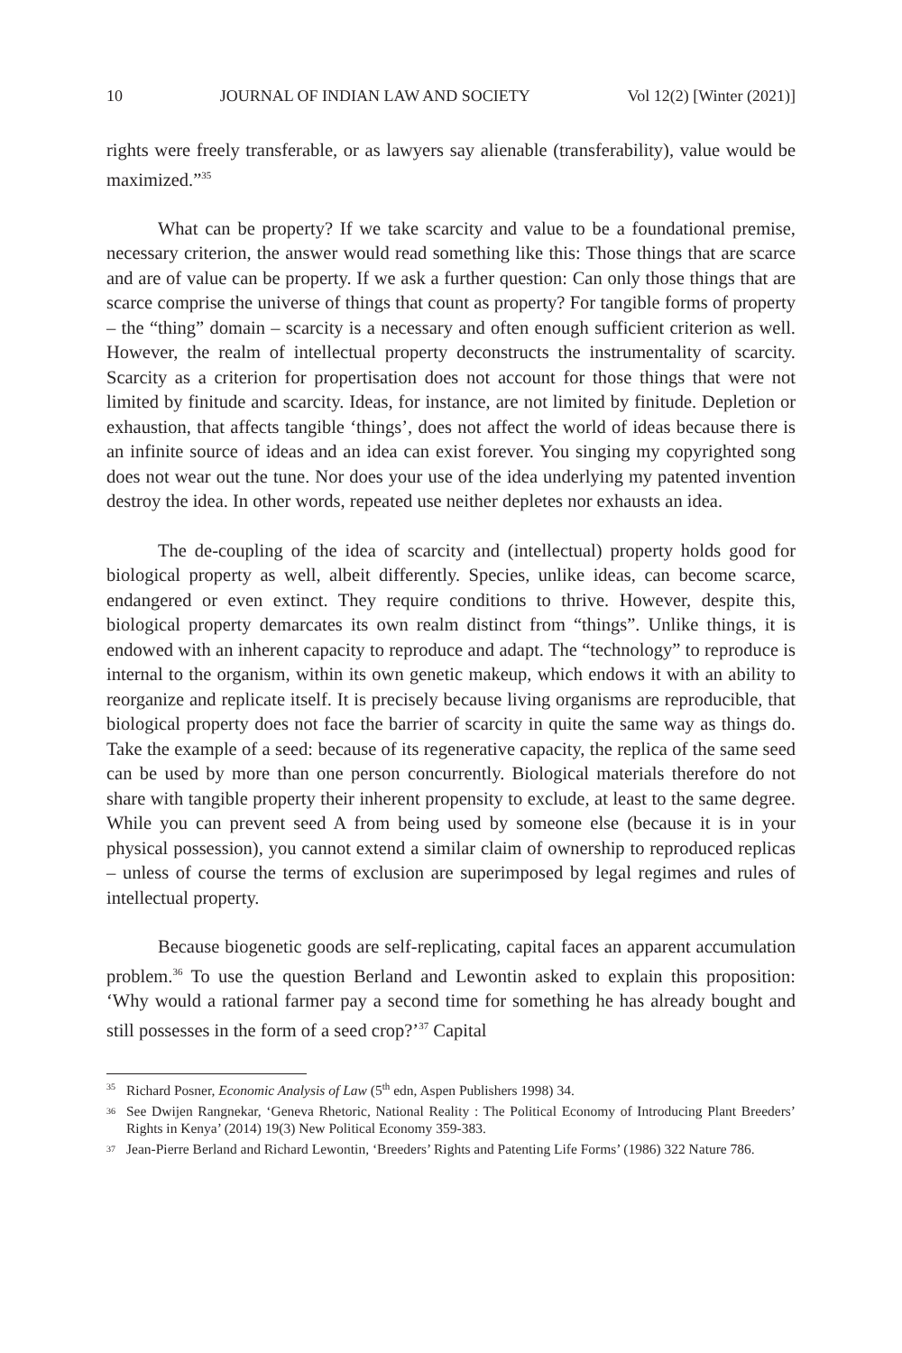10 JOURNAL OF INDIAN LAW AND SOCIETY Vol 12(2) [Winter (2021)]
rights were freely transferable, or as lawyers say alienable (transferability), value would be maximized.”<sup>35</sup>
What can be property? If we take scarcity and value to be a foundational premise, necessary criterion, the answer would read something like this: Those things that are scarce and are of value can be property. If we ask a further question: Can only those things that are scarce comprise the universe of things that count as property? For tangible forms of property – the “thing” domain – scarcity is a necessary and often enough sufficient criterion as well. However, the realm of intellectual property deconstructs the instrumentality of scarcity. Scarcity as a criterion for propertisation does not account for those things that were not limited by finitude and scarcity. Ideas, for instance, are not limited by finitude. Depletion or exhaustion, that affects tangible ‘things’, does not affect the world of ideas because there is an infinite source of ideas and an idea can exist forever. You singing my copyrighted song does not wear out the tune. Nor does your use of the idea underlying my patented invention destroy the idea. In other words, repeated use neither depletes nor exhausts an idea.
The de-coupling of the idea of scarcity and (intellectual) property holds good for biological property as well, albeit differently. Species, unlike ideas, can become scarce, endangered or even extinct. They require conditions to thrive. However, despite this, biological property demarcates its own realm distinct from “things”. Unlike things, it is endowed with an inherent capacity to reproduce and adapt. The “technology” to reproduce is internal to the organism, within its own genetic makeup, which endows it with an ability to reorganize and replicate itself. It is precisely because living organisms are reproducible, that biological property does not face the barrier of scarcity in quite the same way as things do. Take the example of a seed: because of its regenerative capacity, the replica of the same seed can be used by more than one person concurrently. Biological materials therefore do not share with tangible property their inherent propensity to exclude, at least to the same degree. While you can prevent seed A from being used by someone else (because it is in your physical possession), you cannot extend a similar claim of ownership to reproduced replicas – unless of course the terms of exclusion are superimposed by legal regimes and rules of intellectual property.
Because biogenetic goods are self-replicating, capital faces an apparent accumulation problem.<sup>36</sup> To use the question Berland and Lewontin asked to explain this proposition: ‘Why would a rational farmer pay a second time for something he has already bought and still possesses in the form of a seed crop?’<sup>37</sup> Capital
35 Richard Posner, Economic Analysis of Law (5<sup>th</sup> edn, Aspen Publishers 1998) 34.
36 See Dwijen Rangnekar, ‘Geneva Rhetoric, National Reality : The Political Economy of Introducing Plant Breeders’ Rights in Kenya’ (2014) 19(3) New Political Economy 359-383.
37 Jean-Pierre Berland and Richard Lewontin, ‘Breeders’ Rights and Patenting Life Forms’ (1986) 322 Nature 786.